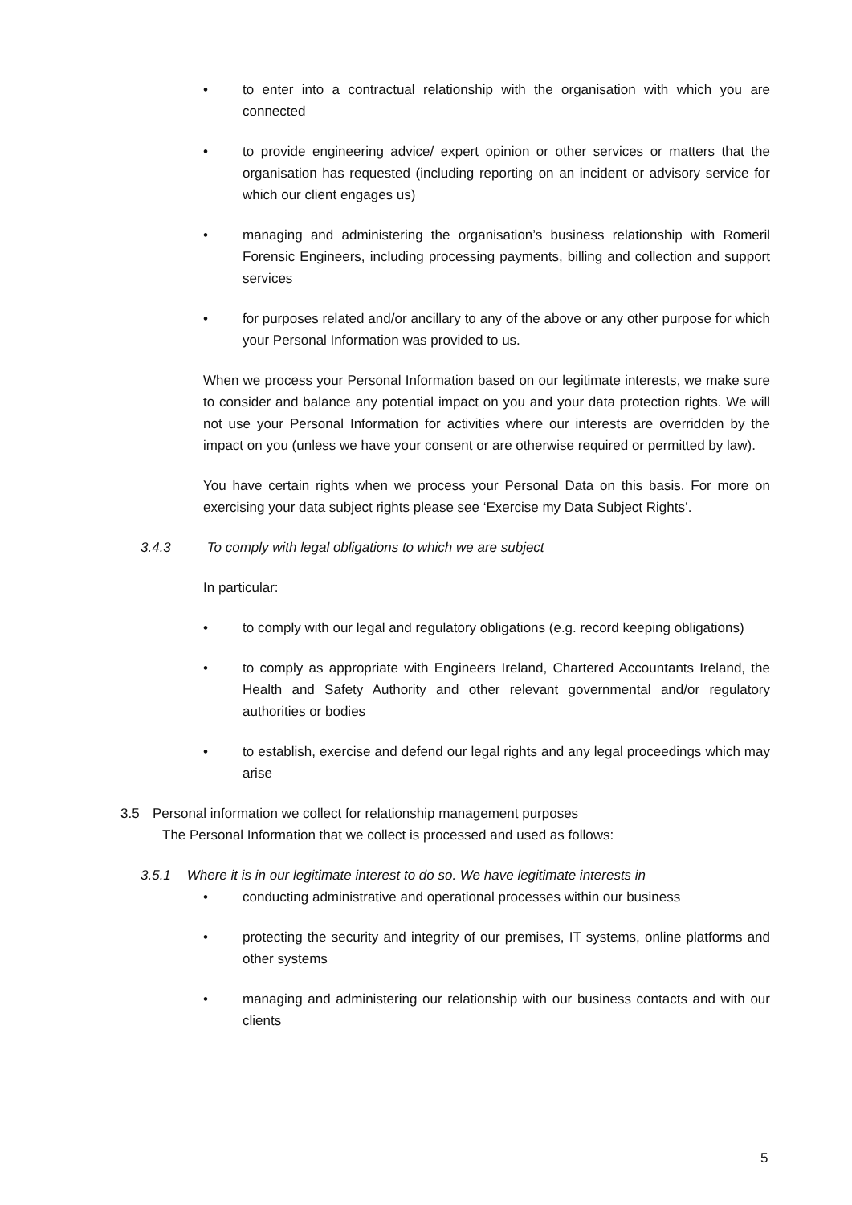• to enter into a contractual relationship with the organisation with which you are connected
• to provide engineering advice/ expert opinion or other services or matters that the organisation has requested (including reporting on an incident or advisory service for which our client engages us)
• managing and administering the organisation’s business relationship with Romeril Forensic Engineers, including processing payments, billing and collection and support services
• for purposes related and/or ancillary to any of the above or any other purpose for which your Personal Information was provided to us.
When we process your Personal Information based on our legitimate interests, we make sure to consider and balance any potential impact on you and your data protection rights. We will not use your Personal Information for activities where our interests are overridden by the impact on you (unless we have your consent or are otherwise required or permitted by law).
You have certain rights when we process your Personal Data on this basis. For more on exercising your data subject rights please see ‘Exercise my Data Subject Rights’.
3.4.3 To comply with legal obligations to which we are subject
In particular:
• to comply with our legal and regulatory obligations (e.g. record keeping obligations)
• to comply as appropriate with Engineers Ireland, Chartered Accountants Ireland, the Health and Safety Authority and other relevant governmental and/or regulatory authorities or bodies
• to establish, exercise and defend our legal rights and any legal proceedings which may arise
3.5 Personal information we collect for relationship management purposes
The Personal Information that we collect is processed and used as follows:
3.5.1 Where it is in our legitimate interest to do so. We have legitimate interests in
• conducting administrative and operational processes within our business
• protecting the security and integrity of our premises, IT systems, online platforms and other systems
• managing and administering our relationship with our business contacts and with our clients
5